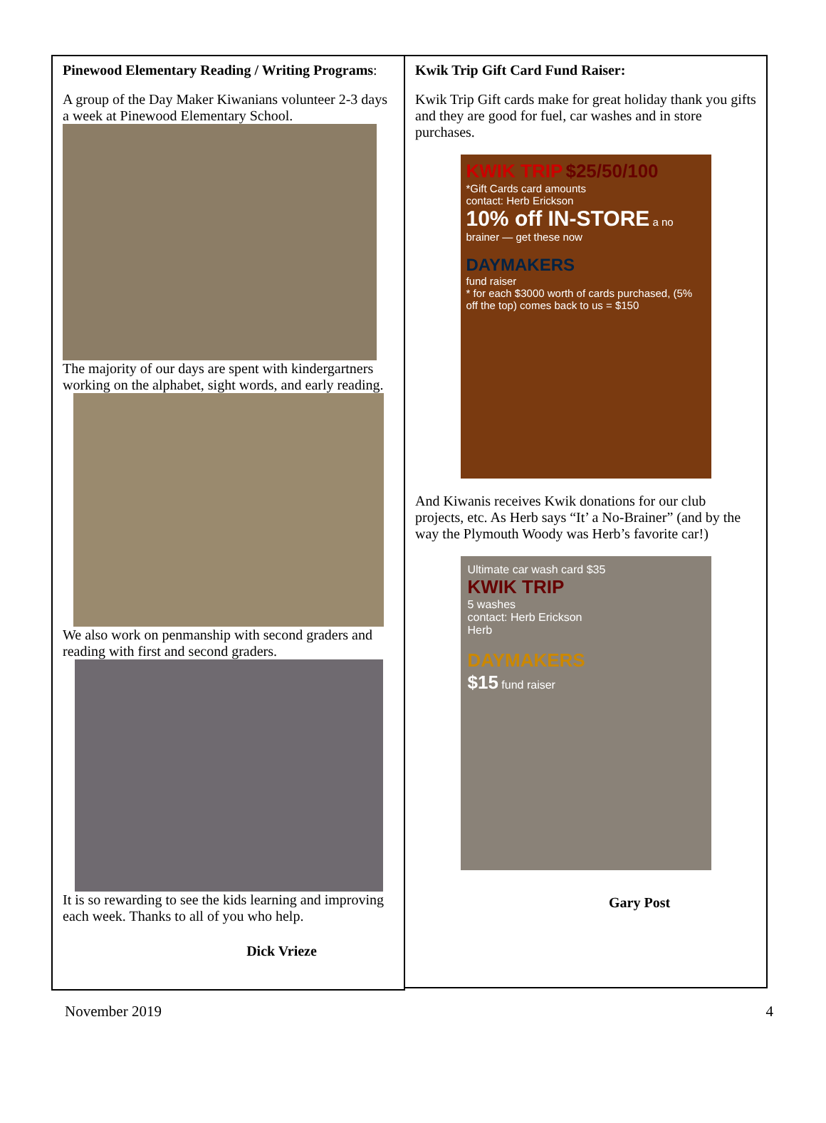Pinewood Elementary Reading / Writing Programs:
A group of the Day Maker Kiwanians volunteer 2-3 days a week at Pinewood Elementary School.
The majority of our days are spent with kindergartners working on the alphabet, sight words, and early reading.
We also work on penmanship with second graders and reading with first and second graders.
It is so rewarding to see the kids learning and improving each week. Thanks to all of you who help.
Dick Vrieze
Kwik Trip Gift Card Fund Raiser:
Kwik Trip Gift cards make for great holiday thank you gifts and they are good for fuel, car washes and in store purchases.
KWIK TRIP $25/50/100
*Gift Cards card amounts
contact: Herb Erickson
10% off IN-STORE a no brainer — get these now
DAYMAKERS
fund raiser
* for each $3000 worth of cards purchased, (5% off the top) comes back to us = $150
And Kiwanis receives Kwik donations for our club projects, etc. As Herb says “It’ a No-Brainer” (and by the way the Plymouth Woody was Herb’s favorite car!)
Ultimate car wash card $35
KWIK TRIP
5 washes
contact: Herb Erickson
Herb
DAYMAKERS
$15 fund raiser
Gary Post
November 2019 4